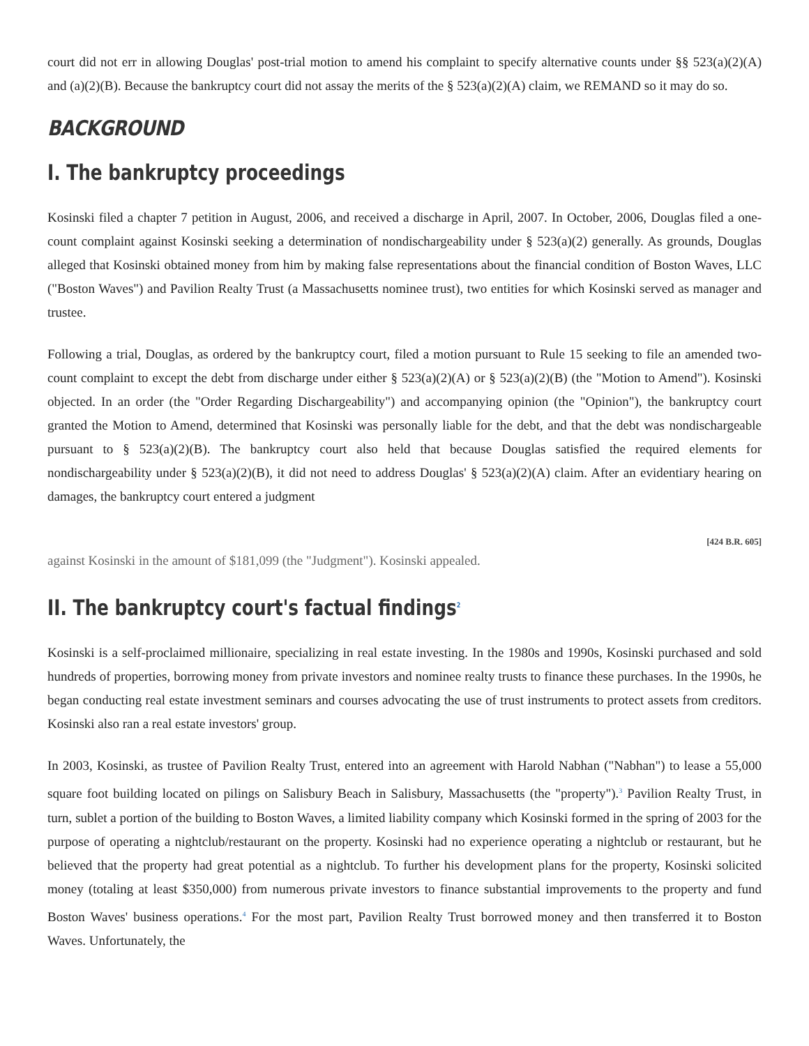court did not err in allowing Douglas' post-trial motion to amend his complaint to specify alternative counts under §§ 523(a)(2)(A) and (a)(2)(B). Because the bankruptcy court did not assay the merits of the § 523(a)(2)(A) claim, we REMAND so it may do so.
BACKGROUND
I. The bankruptcy proceedings
Kosinski filed a chapter 7 petition in August, 2006, and received a discharge in April, 2007. In October, 2006, Douglas filed a one-count complaint against Kosinski seeking a determination of nondischargeability under § 523(a)(2) generally. As grounds, Douglas alleged that Kosinski obtained money from him by making false representations about the financial condition of Boston Waves, LLC ("Boston Waves") and Pavilion Realty Trust (a Massachusetts nominee trust), two entities for which Kosinski served as manager and trustee.
Following a trial, Douglas, as ordered by the bankruptcy court, filed a motion pursuant to Rule 15 seeking to file an amended two-count complaint to except the debt from discharge under either § 523(a)(2)(A) or § 523(a)(2)(B) (the "Motion to Amend"). Kosinski objected. In an order (the "Order Regarding Dischargeability") and accompanying opinion (the "Opinion"), the bankruptcy court granted the Motion to Amend, determined that Kosinski was personally liable for the debt, and that the debt was nondischargeable pursuant to § 523(a)(2)(B). The bankruptcy court also held that because Douglas satisfied the required elements for nondischargeability under § 523(a)(2)(B), it did not need to address Douglas' § 523(a)(2)(A) claim. After an evidentiary hearing on damages, the bankruptcy court entered a judgment
[424 B.R. 605]
against Kosinski in the amount of $181,099 (the "Judgment"). Kosinski appealed.
II. The bankruptcy court's factual findings<sup>2</sup>
Kosinski is a self-proclaimed millionaire, specializing in real estate investing. In the 1980s and 1990s, Kosinski purchased and sold hundreds of properties, borrowing money from private investors and nominee realty trusts to finance these purchases. In the 1990s, he began conducting real estate investment seminars and courses advocating the use of trust instruments to protect assets from creditors. Kosinski also ran a real estate investors' group.
In 2003, Kosinski, as trustee of Pavilion Realty Trust, entered into an agreement with Harold Nabhan ("Nabhan") to lease a 55,000 square foot building located on pilings on Salisbury Beach in Salisbury, Massachusetts (the "property").<sup>3</sup> Pavilion Realty Trust, in turn, sublet a portion of the building to Boston Waves, a limited liability company which Kosinski formed in the spring of 2003 for the purpose of operating a nightclub/restaurant on the property. Kosinski had no experience operating a nightclub or restaurant, but he believed that the property had great potential as a nightclub. To further his development plans for the property, Kosinski solicited money (totaling at least $350,000) from numerous private investors to finance substantial improvements to the property and fund Boston Waves' business operations.<sup>4</sup> For the most part, Pavilion Realty Trust borrowed money and then transferred it to Boston Waves. Unfortunately, the